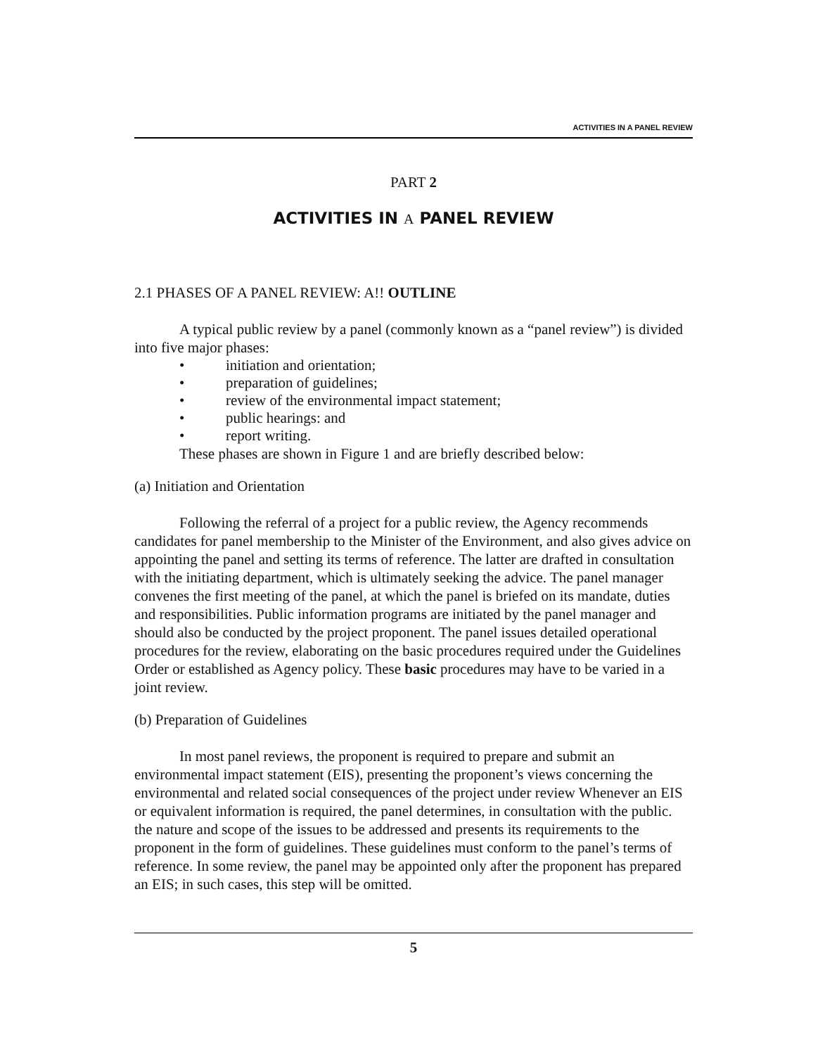ACTIVITIES IN A PANEL REVIEW
PART 2
ACTIVITIES IN A PANEL REVIEW
2.1 PHASES OF A PANEL REVIEW: A!! OUTLINE
A typical public review by a panel (commonly known as a “panel review”) is divided into five major phases:
• initiation and orientation;
• preparation of guidelines;
• review of the environmental impact statement;
• public hearings: and
• report writing.
These phases are shown in Figure 1 and are briefly described below:
(a) Initiation and Orientation
Following the referral of a project for a public review, the Agency recommends candidates for panel membership to the Minister of the Environment, and also gives advice on appointing the panel and setting its terms of reference. The latter are drafted in consultation with the initiating department, which is ultimately seeking the advice. The panel manager convenes the first meeting of the panel, at which the panel is briefed on its mandate, duties and responsibilities. Public information programs are initiated by the panel manager and should also be conducted by the project proponent. The panel issues detailed operational procedures for the review, elaborating on the basic procedures required under the Guidelines Order or established as Agency policy. These basic procedures may have to be varied in a joint review.
(b) Preparation of Guidelines
In most panel reviews, the proponent is required to prepare and submit an environmental impact statement (EIS), presenting the proponent’s views concerning the environmental and related social consequences of the project under review Whenever an EIS or equivalent information is required, the panel determines, in consultation with the public. the nature and scope of the issues to be addressed and presents its requirements to the proponent in the form of guidelines. These guidelines must conform to the panel’s terms of reference. In some review, the panel may be appointed only after the proponent has prepared an EIS; in such cases, this step will be omitted.
5